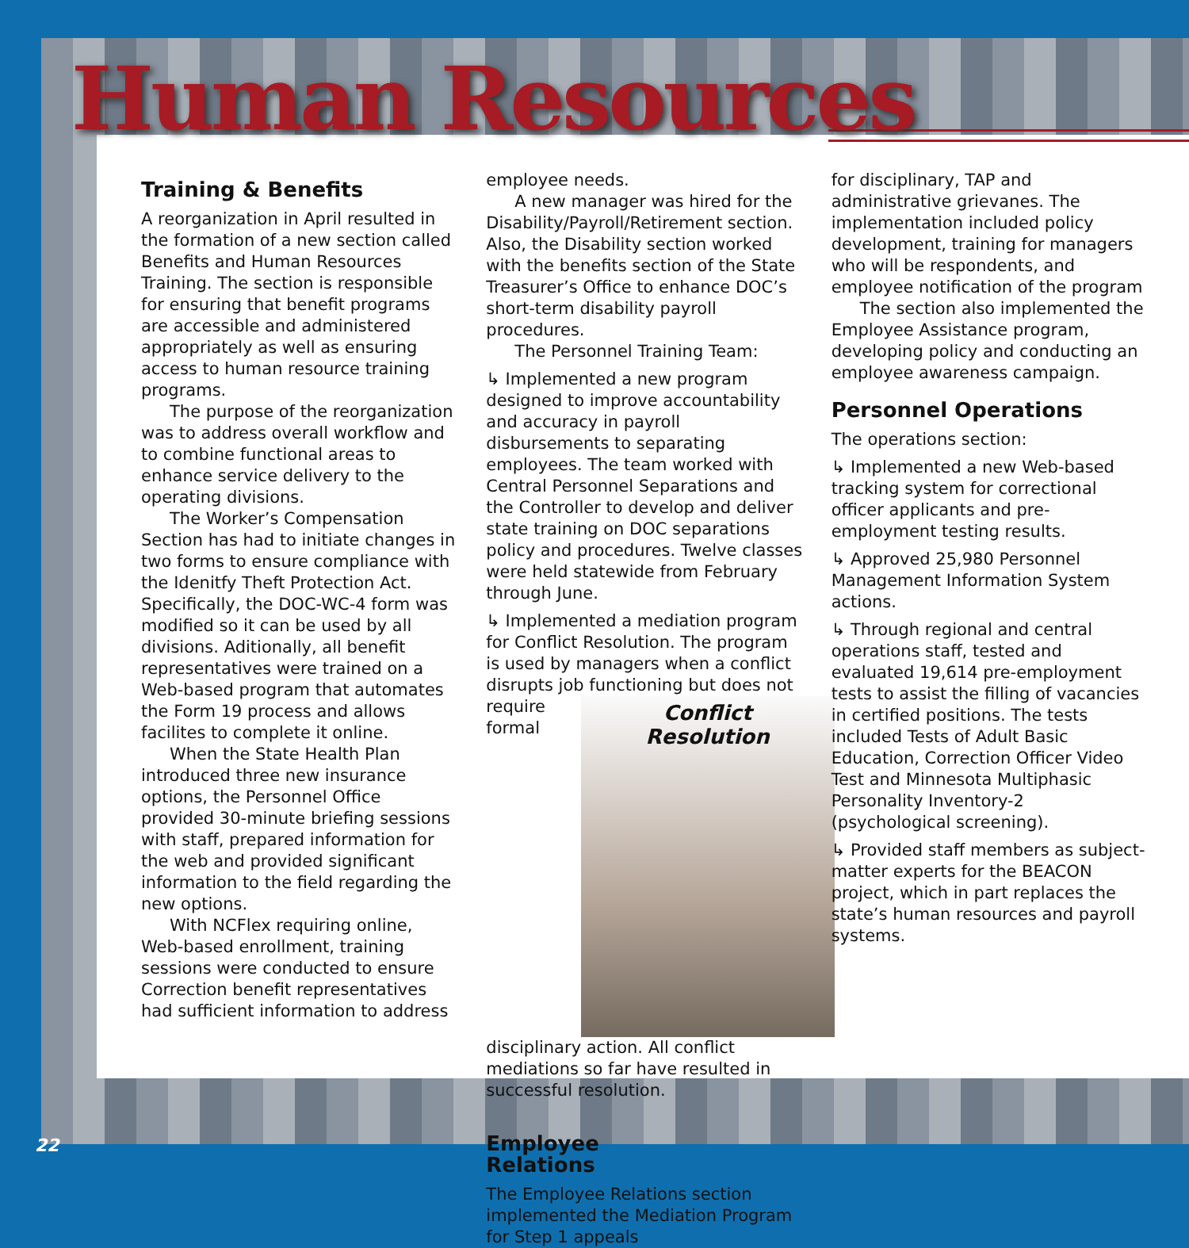Human Resources
Training & Benefits
A reorganization in April resulted in the formation of a new section called Benefits and Human Resources Training. The section is responsible for ensuring that benefit programs are accessible and administered appropriately as well as ensuring access to human resource training programs.
The purpose of the reorganization was to address overall workflow and to combine functional areas to enhance service delivery to the operating divisions.
The Worker’s Compensation Section has had to initiate changes in two forms to ensure compliance with the Idenitfy Theft Protection Act. Specifically, the DOC-WC-4 form was modified so it can be used by all divisions. Aditionally, all benefit representatives were trained on a Web-based program that automates the Form 19 process and allows facilites to complete it online.
When the State Health Plan introduced three new insurance options, the Personnel Office provided 30-minute briefing sessions with staff, prepared information for the web and provided significant information to the field regarding the new options.
With NCFlex requiring online, Web-based enrollment, training sessions were conducted to ensure Correction benefit representatives had sufficient information to address
employee needs.
A new manager was hired for the Disability/Payroll/Retirement section. Also, the Disability section worked with the benefits section of the State Treasurer’s Office to enhance DOC’s short-term disability payroll procedures.
The Personnel Training Team:
↳ Implemented a new program designed to improve accountability and accuracy in payroll disbursements to separating employees. The team worked with Central Personnel Separations and the Controller to develop and deliver state training on DOC separations policy and procedures. Twelve classes were held statewide from February through June.
↳ Implemented a mediation program for Conflict Resolution. The program is used by managers when a conflict disrupts job functioning but Conflict
Resolution does not require formal disciplinary action. All conflict mediations so far have resulted in successful resolution.
Employee
Relations
The Employee Relations section implemented the Mediation Program for Step 1 appeals
for disciplinary, TAP and administrative grievanes. The implementation included policy development, training for managers who will be respondents, and employee notification of the program
The section also implemented the Employee Assistance program, developing policy and conducting an employee awareness campaign.
Personnel Operations
The operations section:
↳ Implemented a new Web-based tracking system for correctional officer applicants and pre-employment testing results.
↳ Approved 25,980 Personnel Management Information System actions.
↳ Through regional and central operations staff, tested and evaluated 19,614 pre-employment tests to assist the filling of vacancies in certified positions. The tests included Tests of Adult Basic Education, Correction Officer Video Test and Minnesota Multiphasic Personality Inventory-2 (psychological screening).
↳ Provided staff members as subject-matter experts for the BEACON project, which in part replaces the state’s human resources and payroll systems.
22